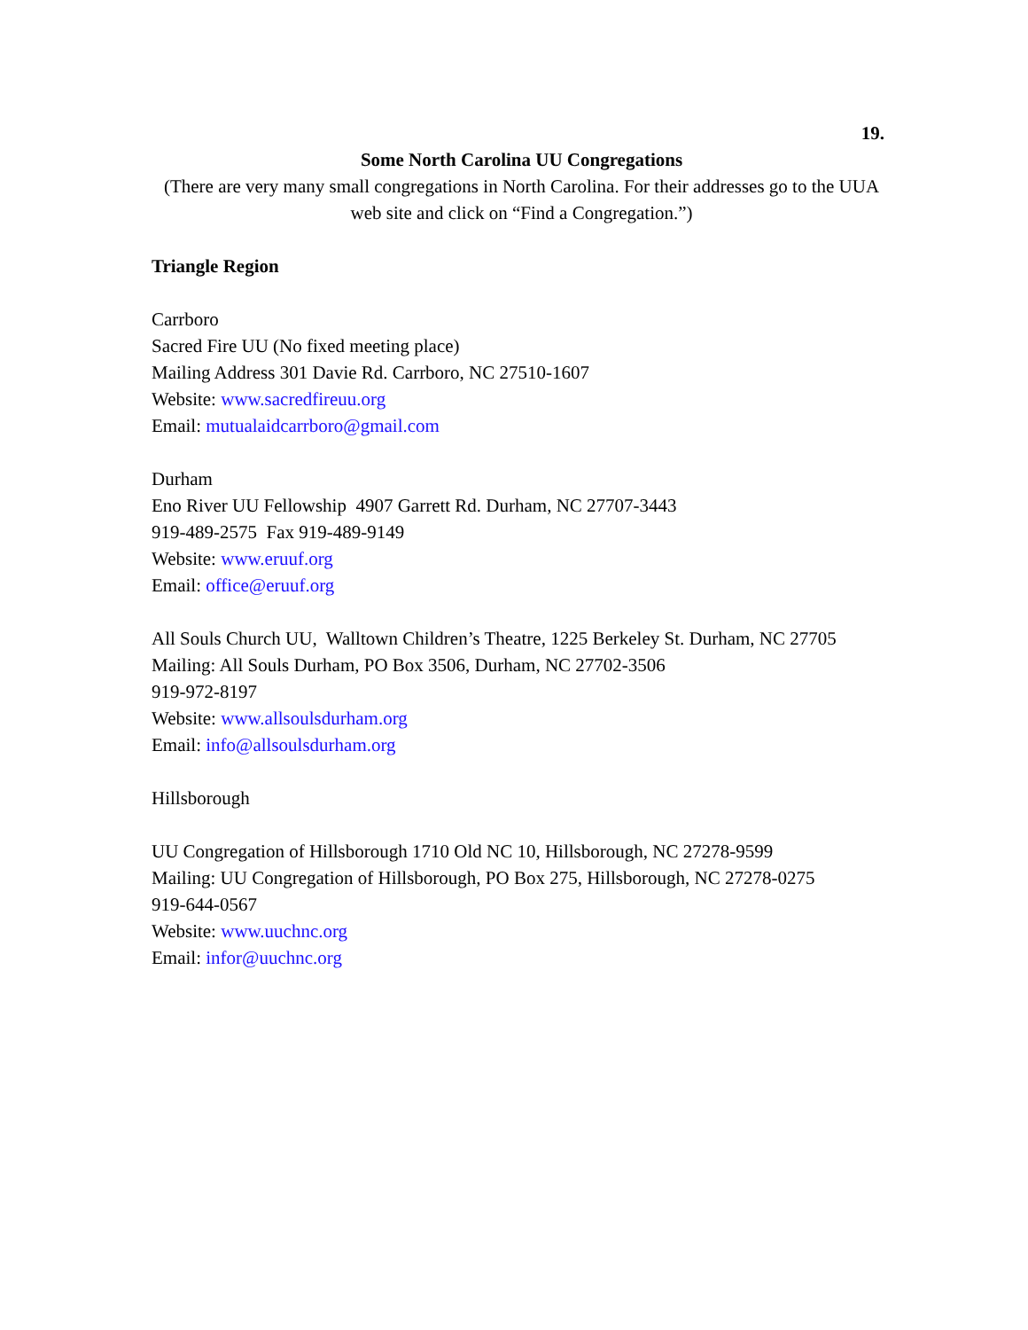19.
Some North Carolina UU Congregations
(There are very many small congregations in North Carolina. For their addresses go to the UUA web site and click on “Find a Congregation.”)
Triangle Region
Carrboro
Sacred Fire UU (No fixed meeting place)
Mailing Address 301 Davie Rd. Carrboro, NC 27510-1607
Website: www.sacredfireuu.org
Email: mutualaidcarrboro@gmail.com
Durham
Eno River UU Fellowship 4907 Garrett Rd. Durham, NC 27707-3443
919-489-2575 Fax 919-489-9149
Website: www.eruuf.org
Email: office@eruuf.org
All Souls Church UU, Walltown Children’s Theatre, 1225 Berkeley St. Durham, NC 27705
Mailing: All Souls Durham, PO Box 3506, Durham, NC 27702-3506
919-972-8197
Website: www.allsoulsdurham.org
Email: info@allsoulsdurham.org
Hillsborough
UU Congregation of Hillsborough 1710 Old NC 10, Hillsborough, NC 27278-9599
Mailing: UU Congregation of Hillsborough, PO Box 275, Hillsborough, NC 27278-0275
919-644-0567
Website: www.uuchnc.org
Email: infor@uuchnc.org